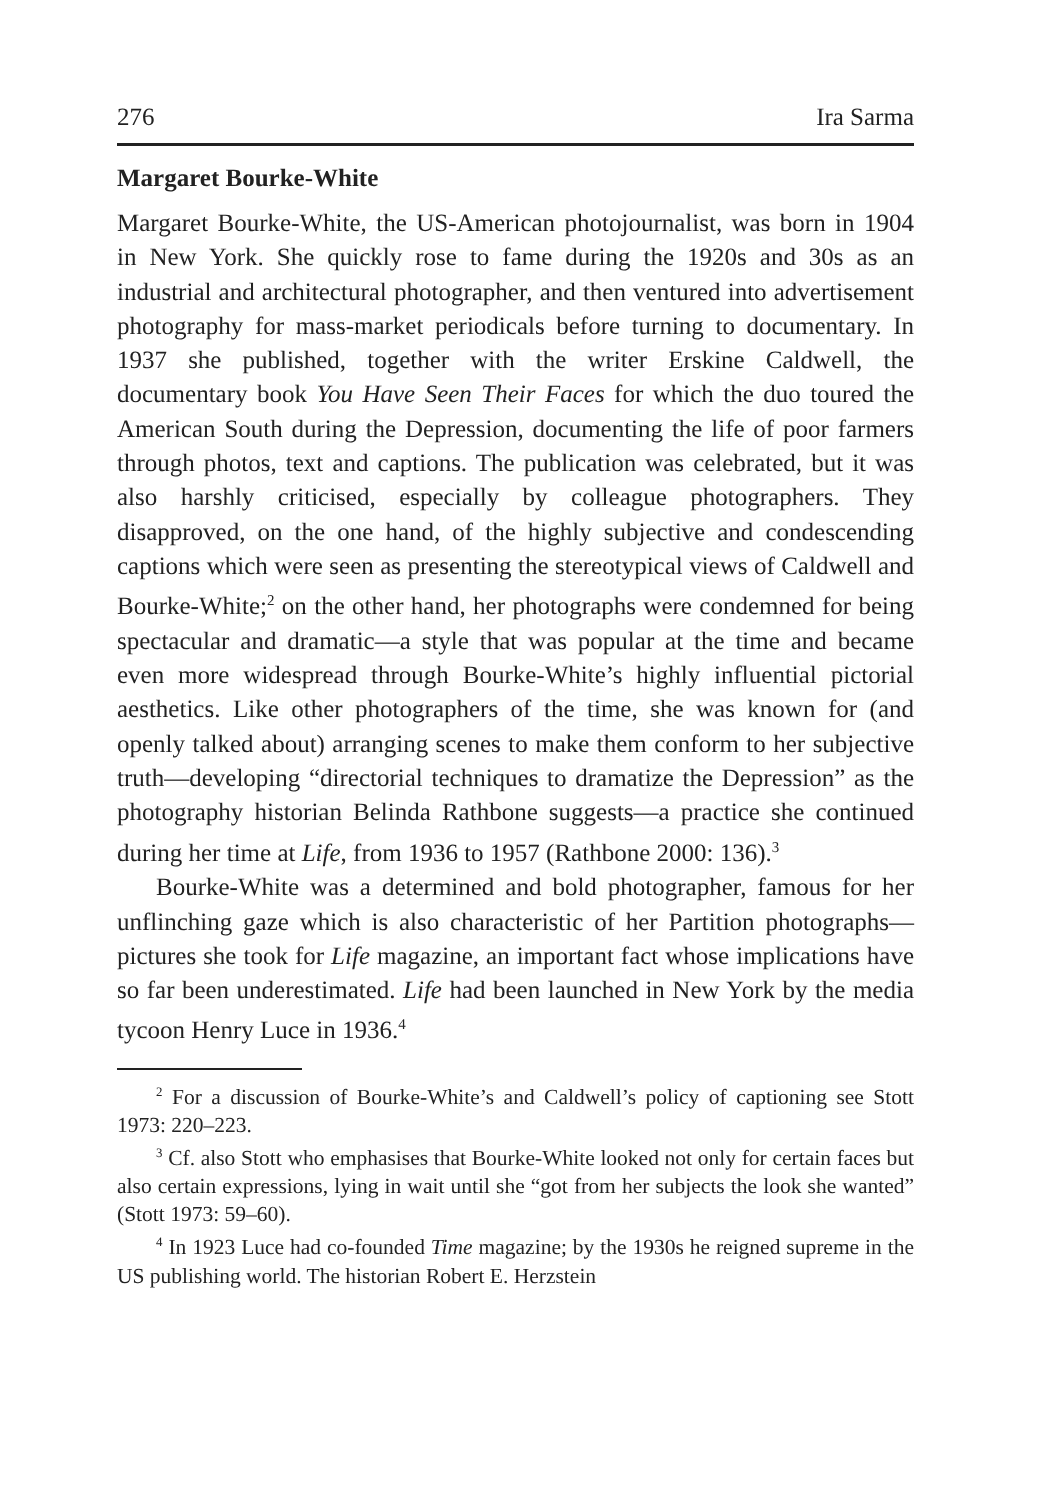276 Ira Sarma
Margaret Bourke-White
Margaret Bourke-White, the US-American photojournalist, was born in 1904 in New York. She quickly rose to fame during the 1920s and 30s as an industrial and architectural photographer, and then ventured into advertisement photography for mass-market periodicals before turning to documentary. In 1937 she published, together with the writer Erskine Caldwell, the documentary book You Have Seen Their Faces for which the duo toured the American South during the Depression, documenting the life of poor farmers through photos, text and captions. The publication was celebrated, but it was also harshly criticised, especially by colleague photographers. They disapproved, on the one hand, of the highly subjective and condescending captions which were seen as presenting the stereotypical views of Caldwell and Bourke-White;<sup>2</sup> on the other hand, her photographs were condemned for being spectacular and dramatic—a style that was popular at the time and became even more widespread through Bourke-White’s highly influential pictorial aesthetics. Like other photographers of the time, she was known for (and openly talked about) arranging scenes to make them conform to her subjective truth—developing “directorial techniques to dramatize the Depression” as the photography historian Belinda Rathbone suggests—a practice she continued during her time at Life, from 1936 to 1957 (Rathbone 2000: 136).<sup>3</sup>
Bourke-White was a determined and bold photographer, famous for her unflinching gaze which is also characteristic of her Partition photographs—pictures she took for Life magazine, an important fact whose implications have so far been underestimated. Life had been launched in New York by the media tycoon Henry Luce in 1936.<sup>4</sup>
<sup>2</sup> For a discussion of Bourke-White’s and Caldwell’s policy of captioning see Stott 1973: 220–223.
<sup>3</sup> Cf. also Stott who emphasises that Bourke-White looked not only for certain faces but also certain expressions, lying in wait until she “got from her subjects the look she wanted” (Stott 1973: 59–60).
<sup>4</sup> In 1923 Luce had co-founded Time magazine; by the 1930s he reigned supreme in the US publishing world. The historian Robert E. Herzstein